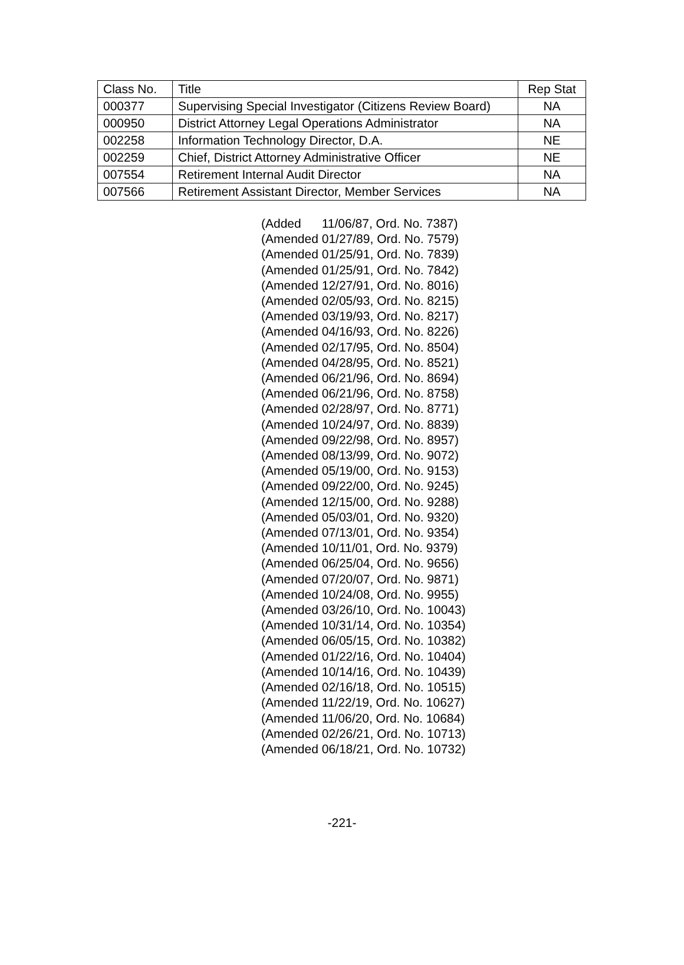| Class No. | Title | Rep Stat |
| --- | --- | --- |
| 000377 | Supervising Special Investigator (Citizens Review Board) | NA |
| 000950 | District Attorney Legal Operations Administrator | NA |
| 002258 | Information Technology Director, D.A. | NE |
| 002259 | Chief, District Attorney Administrative Officer | NE |
| 007554 | Retirement Internal Audit Director | NA |
| 007566 | Retirement Assistant Director, Member Services | NA |
(Added 11/06/87, Ord. No. 7387) (Amended 01/27/89, Ord. No. 7579) (Amended 01/25/91, Ord. No. 7839) (Amended 01/25/91, Ord. No. 7842) (Amended 12/27/91, Ord. No. 8016) (Amended 02/05/93, Ord. No. 8215) (Amended 03/19/93, Ord. No. 8217) (Amended 04/16/93, Ord. No. 8226) (Amended 02/17/95, Ord. No. 8504) (Amended 04/28/95, Ord. No. 8521) (Amended 06/21/96, Ord. No. 8694) (Amended 06/21/96, Ord. No. 8758) (Amended 02/28/97, Ord. No. 8771) (Amended 10/24/97, Ord. No. 8839) (Amended 09/22/98, Ord. No. 8957) (Amended 08/13/99, Ord. No. 9072) (Amended 05/19/00, Ord. No. 9153) (Amended 09/22/00, Ord. No. 9245) (Amended 12/15/00, Ord. No. 9288) (Amended 05/03/01, Ord. No. 9320) (Amended 07/13/01, Ord. No. 9354) (Amended 10/11/01, Ord. No. 9379) (Amended 06/25/04, Ord. No. 9656) (Amended 07/20/07, Ord. No. 9871) (Amended 10/24/08, Ord. No. 9955) (Amended 03/26/10, Ord. No. 10043) (Amended 10/31/14, Ord. No. 10354) (Amended 06/05/15, Ord. No. 10382) (Amended 01/22/16, Ord. No. 10404) (Amended 10/14/16, Ord. No. 10439) (Amended 02/16/18, Ord. No. 10515) (Amended 11/22/19, Ord. No. 10627) (Amended 11/06/20, Ord. No. 10684) (Amended 02/26/21, Ord. No. 10713) (Amended 06/18/21, Ord. No. 10732)
-221-